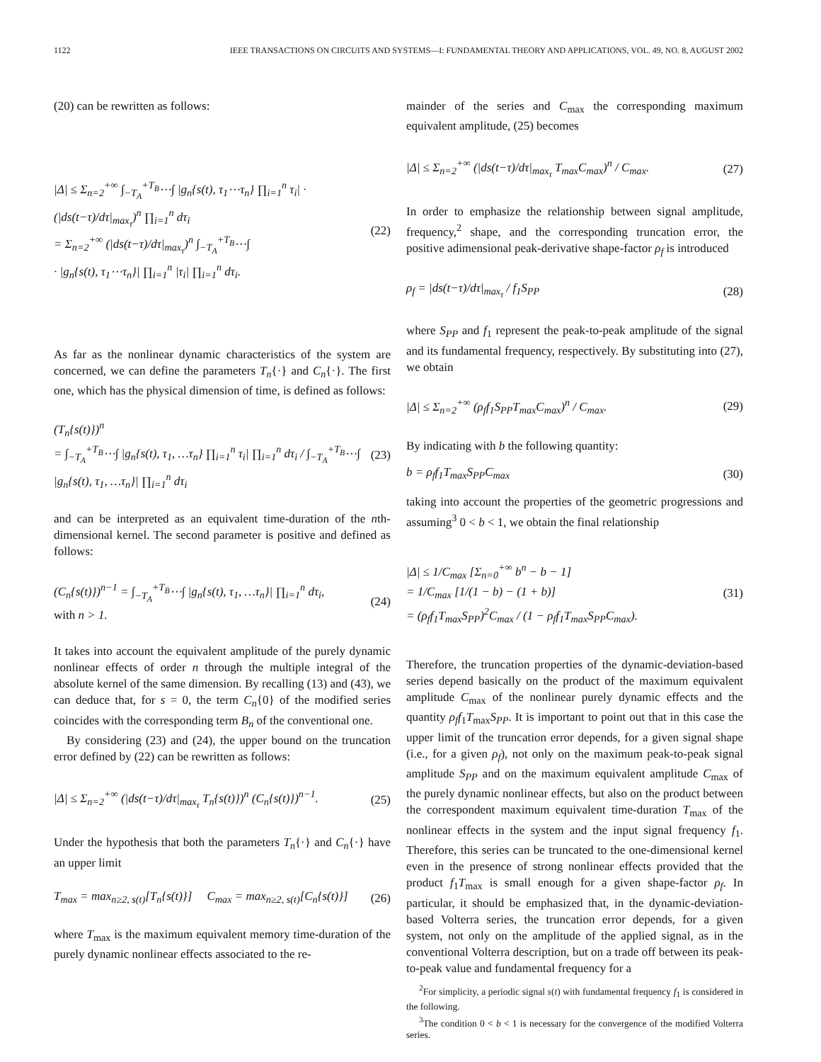1122 IEEE TRANSACTIONS ON CIRCUITS AND SYSTEMS—I: FUNDAMENTAL THEORY AND APPLICATIONS, VOL. 49, NO. 8, AUGUST 2002
(20) can be rewritten as follows:
|Δ| ≤ Σ<sub>n=2</sub><sup>+∞</sup> ∫<sub>−T<sub>A</sub></sub><sup>+T<sub>B</sub></sup>⋯∫ |g<sub>n</sub>{s(t), τ<sub>1</sub>⋯τ<sub>n</sub>} ∏<sub>i=1</sub><sup>n</sup> τ<sub>i</sub>| · (|ds(t−τ)/dτ|<sub>max<sub>τ</sub></sub>)<sup>n</sup> ∏<sub>i=1</sub><sup>n</sup> dτ<sub>i</sub>
= Σ<sub>n=2</sub><sup>+∞</sup> (|ds(t−τ)/dτ|<sub>max<sub>τ</sub></sub>)<sup>n</sup> ∫<sub>−T<sub>A</sub></sub><sup>+T<sub>B</sub></sup>⋯∫
· |g<sub>n</sub>{s(t), τ<sub>1</sub>⋯τ<sub>n</sub>}| ∏<sub>i=1</sub><sup>n</sup> |τ<sub>i</sub>| ∏<sub>i=1</sub><sup>n</sup> dτ<sub>i</sub>.
(22)
As far as the nonlinear dynamic characteristics of the system are concerned, we can define the parameters T<sub>n</sub>{·} and C<sub>n</sub>{·}. The first one, which has the physical dimension of time, is defined as follows:
(T<sub>n</sub>{s(t)})<sup>n</sup>
= ∫<sub>−T<sub>A</sub></sub><sup>+T<sub>B</sub></sup>⋯∫ |g<sub>n</sub>{s(t), τ<sub>1</sub>, …τ<sub>n</sub>} ∏<sub>i=1</sub><sup>n</sup> τ<sub>i</sub>| ∏<sub>i=1</sub><sup>n</sup> dτ<sub>i</sub> / ∫<sub>−T<sub>A</sub></sub><sup>+T<sub>B</sub></sup>⋯∫ |g<sub>n</sub>{s(t), τ<sub>1</sub>, …τ<sub>n</sub>}| ∏<sub>i=1</sub><sup>n</sup> dτ<sub>i</sub>
(23)
and can be interpreted as an equivalent time-duration of the nth-dimensional kernel. The second parameter is positive and defined as follows:
(C<sub>n</sub>{s(t)})<sup>n−1</sup> = ∫<sub>−T<sub>A</sub></sub><sup>+T<sub>B</sub></sup>⋯∫ |g<sub>n</sub>{s(t), τ<sub>1</sub>, …τ<sub>n</sub>}| ∏<sub>i=1</sub><sup>n</sup> dτ<sub>i</sub>,
with n > 1.
(24)
It takes into account the equivalent amplitude of the purely dynamic nonlinear effects of order n through the multiple integral of the absolute kernel of the same dimension. By recalling (13) and (43), we can deduce that, for s = 0, the term C<sub>n</sub>{0} of the modified series coincides with the corresponding term B<sub>n</sub> of the conventional one.
By considering (23) and (24), the upper bound on the truncation error defined by (22) can be rewritten as follows:
|Δ| ≤ Σ<sub>n=2</sub><sup>+∞</sup> (|ds(t−τ)/dτ|<sub>max<sub>τ</sub></sub> T<sub>n</sub>{s(t)})<sup>n</sup> (C<sub>n</sub>{s(t)})<sup>n−1</sup>.
(25)
Under the hypothesis that both the parameters T<sub>n</sub>{·} and C<sub>n</sub>{·} have an upper limit
T<sub>max</sub> = max<sub>n≥2, s(t)</sub>[T<sub>n</sub>{s(t)}] C<sub>max</sub> = max<sub>n≥2, s(t)</sub>[C<sub>n</sub>{s(t)}]
(26)
where T<sub>max</sub> is the maximum equivalent memory time-duration of the purely dynamic nonlinear effects associated to the re-
mainder of the series and C<sub>max</sub> the corresponding maximum equivalent amplitude, (25) becomes
|Δ| ≤ Σ<sub>n=2</sub><sup>+∞</sup> (|ds(t−τ)/dτ|<sub>max<sub>τ</sub></sub> T<sub>max</sub>C<sub>max</sub>)<sup>n</sup> / C<sub>max</sub>.
(27)
In order to emphasize the relationship between signal amplitude, frequency,<sup>2</sup> shape, and the corresponding truncation error, the positive adimensional peak-derivative shape-factor ρ<sub>f</sub> is introduced
ρ<sub>f</sub> = |ds(t−τ)/dτ|<sub>max<sub>τ</sub></sub> / f<sub>1</sub>S<sub>PP</sub> (28)
where S<sub>PP</sub> and f<sub>1</sub> represent the peak-to-peak amplitude of the signal and its fundamental frequency, respectively. By substituting into (27), we obtain
|Δ| ≤ Σ<sub>n=2</sub><sup>+∞</sup> (ρ<sub>f</sub>f<sub>1</sub>S<sub>PP</sub>T<sub>max</sub>C<sub>max</sub>)<sup>n</sup> / C<sub>max</sub>.
(29)
By indicating with b the following quantity:
b = ρ<sub>f</sub>f<sub>1</sub>T<sub>max</sub>S<sub>PP</sub>C<sub>max</sub> (30)
taking into account the properties of the geometric progressions and assuming<sup>3</sup> 0 < b < 1, we obtain the final relationship
|Δ| ≤ 1/C<sub>max</sub> [Σ<sub>n=0</sub><sup>+∞</sup> b<sup>n</sup> − b − 1]
= 1/C<sub>max</sub> [1/(1 − b) − (1 + b)]
= (ρ<sub>f</sub>f<sub>1</sub>T<sub>max</sub>S<sub>PP</sub>)<sup>2</sup>C<sub>max</sub> / (1 − ρ<sub>f</sub>f<sub>1</sub>T<sub>max</sub>S<sub>PP</sub>C<sub>max</sub>).
(31)
Therefore, the truncation properties of the dynamic-deviation-based series depend basically on the product of the maximum equivalent amplitude C<sub>max</sub> of the nonlinear purely dynamic effects and the quantity ρ<sub>f</sub>f<sub>1</sub>T<sub>max</sub>S<sub>PP</sub>. It is important to point out that in this case the upper limit of the truncation error depends, for a given signal shape (i.e., for a given ρ<sub>f</sub>), not only on the maximum peak-to-peak signal amplitude S<sub>PP</sub> and on the maximum equivalent amplitude C<sub>max</sub> of the purely dynamic nonlinear effects, but also on the product between the correspondent maximum equivalent time-duration T<sub>max</sub> of the nonlinear effects in the system and the input signal frequency f<sub>1</sub>. Therefore, this series can be truncated to the one-dimensional kernel even in the presence of strong nonlinear effects provided that the product f<sub>1</sub>T<sub>max</sub> is small enough for a given shape-factor ρ<sub>f</sub>. In particular, it should be emphasized that, in the dynamic-deviation-based Volterra series, the truncation error depends, for a given system, not only on the amplitude of the applied signal, as in the conventional Volterra description, but on a trade off between its peak-to-peak value and fundamental frequency for a
<sup>2</sup> For simplicity, a periodic signal s(t) with fundamental frequency f<sub>1</sub> is considered in the following.
<sup>3</sup> The condition 0 < b < 1 is necessary for the convergence of the modified Volterra series.